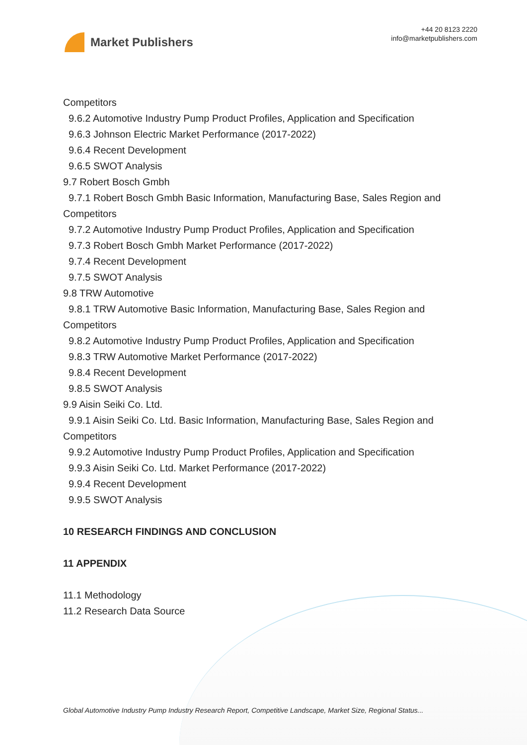Market Publishers
+44 20 8123 2220
info@marketpublishers.com
Competitors
9.6.2 Automotive Industry Pump Product Profiles, Application and Specification
9.6.3 Johnson Electric Market Performance (2017-2022)
9.6.4 Recent Development
9.6.5 SWOT Analysis
9.7 Robert Bosch Gmbh
9.7.1 Robert Bosch Gmbh Basic Information, Manufacturing Base, Sales Region and
Competitors
9.7.2 Automotive Industry Pump Product Profiles, Application and Specification
9.7.3 Robert Bosch Gmbh Market Performance (2017-2022)
9.7.4 Recent Development
9.7.5 SWOT Analysis
9.8 TRW Automotive
9.8.1 TRW Automotive Basic Information, Manufacturing Base, Sales Region and
Competitors
9.8.2 Automotive Industry Pump Product Profiles, Application and Specification
9.8.3 TRW Automotive Market Performance (2017-2022)
9.8.4 Recent Development
9.8.5 SWOT Analysis
9.9 Aisin Seiki Co. Ltd.
9.9.1 Aisin Seiki Co. Ltd. Basic Information, Manufacturing Base, Sales Region and
Competitors
9.9.2 Automotive Industry Pump Product Profiles, Application and Specification
9.9.3 Aisin Seiki Co. Ltd. Market Performance (2017-2022)
9.9.4 Recent Development
9.9.5 SWOT Analysis
10 RESEARCH FINDINGS AND CONCLUSION
11 APPENDIX
11.1 Methodology
11.2 Research Data Source
Global Automotive Industry Pump Industry Research Report, Competitive Landscape, Market Size, Regional Status...